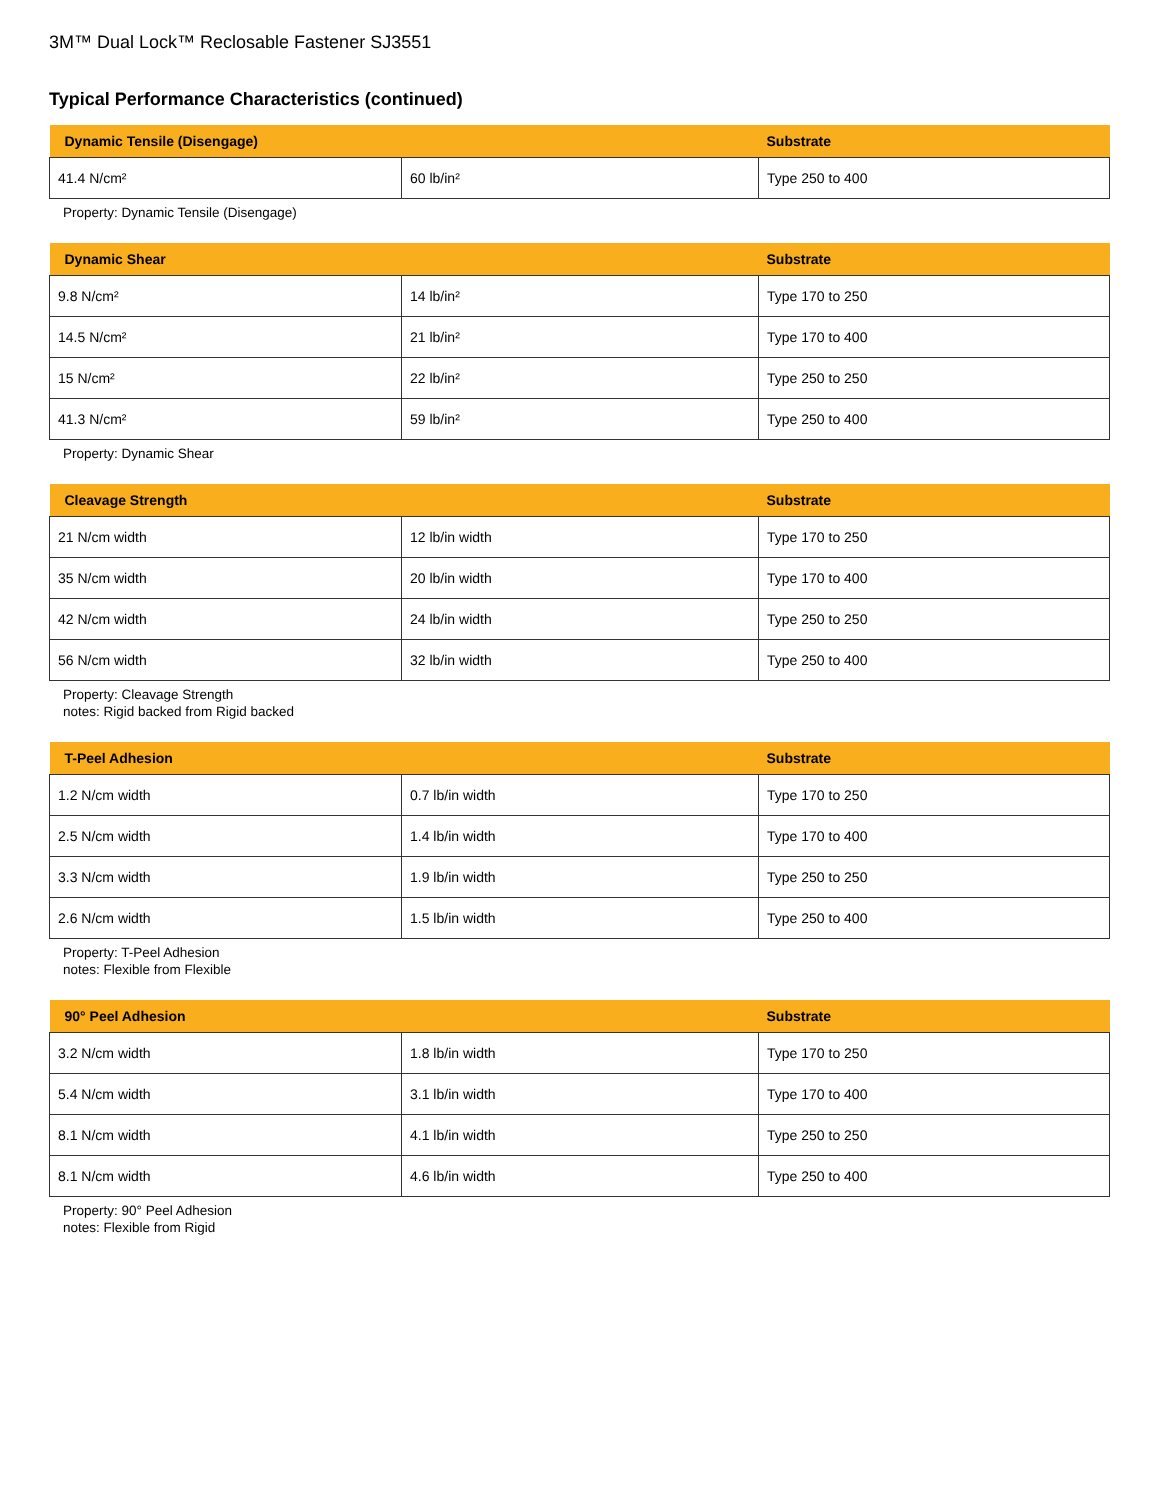3M™ Dual Lock™ Reclosable Fastener SJ3551
Typical Performance Characteristics (continued)
| Dynamic Tensile (Disengage) | | Substrate |
| --- | --- | --- |
| 41.4 N/cm² | 60 lb/in² | Type 250 to 400 |
Property: Dynamic Tensile (Disengage)
| Dynamic Shear | | Substrate |
| --- | --- | --- |
| 9.8 N/cm² | 14 lb/in² | Type 170 to 250 |
| 14.5 N/cm² | 21 lb/in² | Type 170 to 400 |
| 15 N/cm² | 22 lb/in² | Type 250 to 250 |
| 41.3 N/cm² | 59 lb/in² | Type 250 to 400 |
Property: Dynamic Shear
| Cleavage Strength | | Substrate |
| --- | --- | --- |
| 21 N/cm width | 12 lb/in width | Type 170 to 250 |
| 35 N/cm width | 20 lb/in width | Type 170 to 400 |
| 42 N/cm width | 24 lb/in width | Type 250 to 250 |
| 56 N/cm width | 32 lb/in width | Type 250 to 400 |
Property: Cleavage Strength
notes: Rigid backed from Rigid backed
| T-Peel Adhesion | | Substrate |
| --- | --- | --- |
| 1.2 N/cm width | 0.7 lb/in width | Type 170 to 250 |
| 2.5 N/cm width | 1.4 lb/in width | Type 170 to 400 |
| 3.3 N/cm width | 1.9 lb/in width | Type 250 to 250 |
| 2.6 N/cm width | 1.5 lb/in width | Type 250 to 400 |
Property: T-Peel Adhesion
notes: Flexible from Flexible
| 90° Peel Adhesion | | Substrate |
| --- | --- | --- |
| 3.2 N/cm width | 1.8 lb/in width | Type 170 to 250 |
| 5.4 N/cm width | 3.1 lb/in width | Type 170 to 400 |
| 8.1 N/cm width | 4.1 lb/in width | Type 250 to 250 |
| 8.1 N/cm width | 4.6 lb/in width | Type 250 to 400 |
Property: 90° Peel Adhesion
notes: Flexible from Rigid